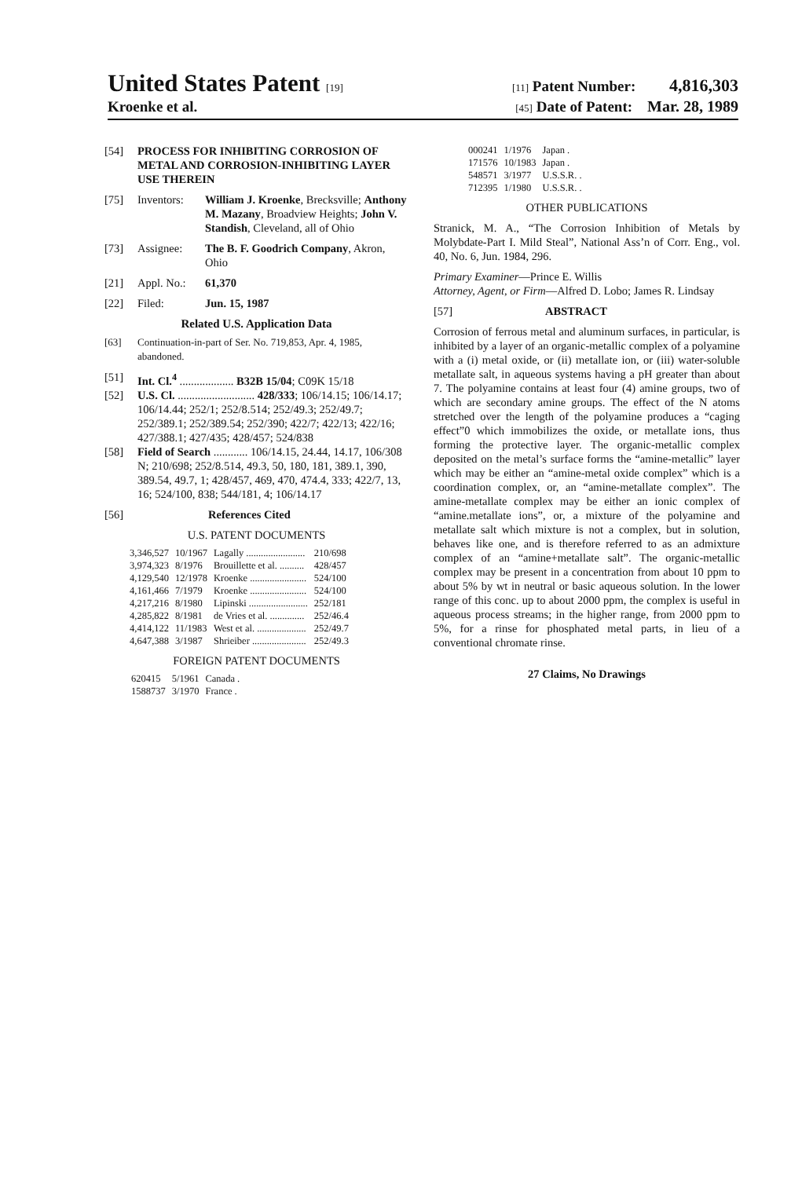United States Patent [19] [11] Patent Number: 4,816,303
Kroenke et al. [45] Date of Patent: Mar. 28, 1989
[54] PROCESS FOR INHIBITING CORROSION OF METAL AND CORROSION-INHIBITING LAYER USE THEREIN
[75] Inventors: William J. Kroenke, Brecksville; Anthony M. Mazany, Broadview Heights; John V. Standish, Cleveland, all of Ohio
[73] Assignee: The B. F. Goodrich Company, Akron, Ohio
[21] Appl. No.: 61,370
[22] Filed: Jun. 15, 1987
Related U.S. Application Data
[63] Continuation-in-part of Ser. No. 719,853, Apr. 4, 1985, abandoned.
[51] Int. Cl.<sup>4</sup> ................... B32B 15/04; C09K 15/18
[52] U.S. Cl. ........................... 428/333; 106/14.15; 106/14.17; 106/14.44; 252/1; 252/8.514; 252/49.3; 252/49.7; 252/389.1; 252/389.54; 252/390; 422/7; 422/13; 422/16; 427/388.1; 427/435; 428/457; 524/838
[58] Field of Search ............ 106/14.15, 24.44, 14.17, 106/308 N; 210/698; 252/8.514, 49.3, 50, 180, 181, 389.1, 390, 389.54, 49.7, 1; 428/457, 469, 470, 474.4, 333; 422/7, 13, 16; 524/100, 838; 544/181, 4; 106/14.17
[56] References Cited
U.S. PATENT DOCUMENTS
| 3,346,527 | 10/1967 | Lagally ........................ | 210/698 |
| 3,974,323 | 8/1976 | Brouillette et al. .......... | 428/457 |
| 4,129,540 | 12/1978 | Kroenke ....................... | 524/100 |
| 4,161,466 | 7/1979 | Kroenke ....................... | 524/100 |
| 4,217,216 | 8/1980 | Lipinski ........................ | 252/181 |
| 4,285,822 | 8/1981 | de Vries et al. .............. | 252/46.4 |
| 4,414,122 | 11/1983 | West et al. .................... | 252/49.7 |
| 4,647,388 | 3/1987 | Shrieiber ...................... | 252/49.3 |
FOREIGN PATENT DOCUMENTS
| 620415 | 5/1961 | Canada . |
| 1588737 | 3/1970 | France . |
| 000241 | 1/1976 | Japan . |
| 171576 | 10/1983 | Japan . |
| 548571 | 3/1977 | U.S.S.R. . |
| 712395 | 1/1980 | U.S.S.R. . |
OTHER PUBLICATIONS
Stranick, M. A., “The Corrosion Inhibition of Metals by Molybdate-Part I. Mild Steal”, National Ass’n of Corr. Eng., vol. 40, No. 6, Jun. 1984, 296.
Primary Examiner—Prince E. Willis
Attorney, Agent, or Firm—Alfred D. Lobo; James R. Lindsay
[57] ABSTRACT
Corrosion of ferrous metal and aluminum surfaces, in particular, is inhibited by a layer of an organic-metallic complex of a polyamine with a (i) metal oxide, or (ii) metallate ion, or (iii) water-soluble metallate salt, in aqueous systems having a pH greater than about 7. The polyamine contains at least four (4) amine groups, two of which are secondary amine groups. The effect of the N atoms stretched over the length of the polyamine produces a “caging effect”0 which immobilizes the oxide, or metallate ions, thus forming the protective layer. The organic-metallic complex deposited on the metal’s surface forms the “amine-metallic” layer which may be either an “amine-metal oxide complex” which is a coordination complex, or, an “amine-metallate complex”. The amine-metallate complex may be either an ionic complex of “amine.metallate ions”, or, a mixture of the polyamine and metallate salt which mixture is not a complex, but in solution, behaves like one, and is therefore referred to as an admixture complex of an “amine+metallate salt”. The organic-metallic complex may be present in a concentration from about 10 ppm to about 5% by wt in neutral or basic aqueous solution. In the lower range of this conc. up to about 2000 ppm, the complex is useful in aqueous process streams; in the higher range, from 2000 ppm to 5%, for a rinse for phosphated metal parts, in lieu of a conventional chromate rinse.
27 Claims, No Drawings